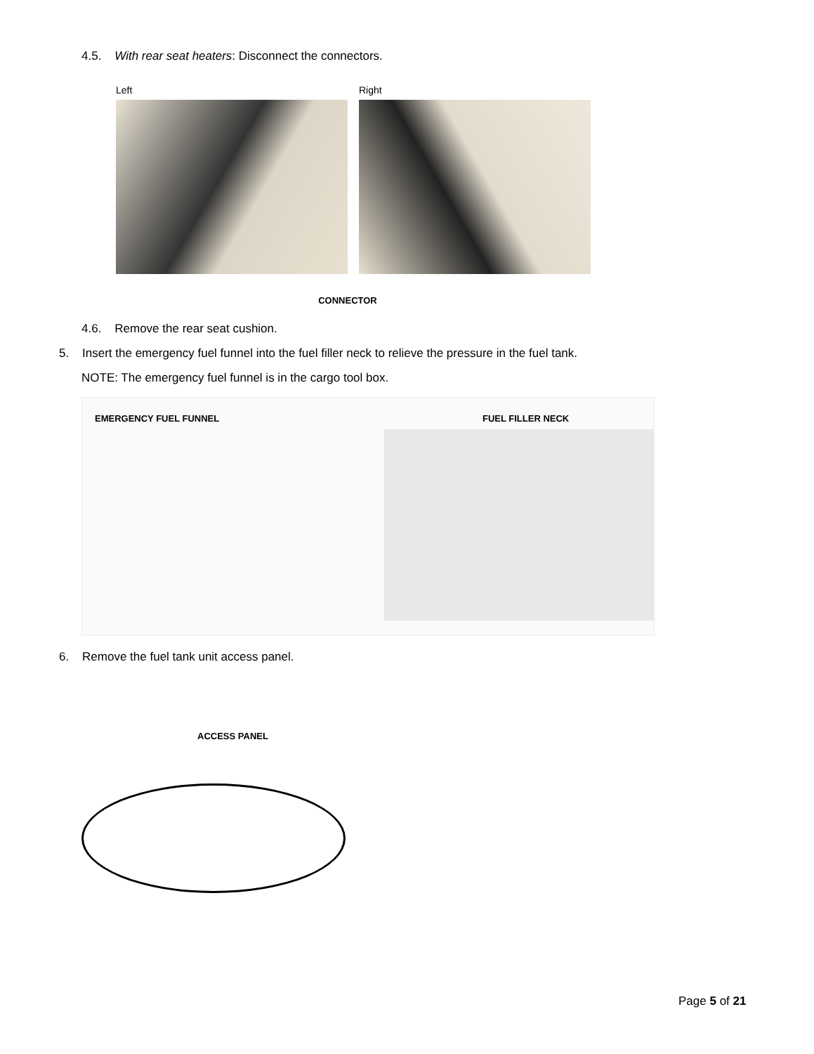4.5. With rear seat heaters: Disconnect the connectors.
Left Right
CONNECTOR
4.6. Remove the rear seat cushion.
5. Insert the emergency fuel funnel into the fuel filler neck to relieve the pressure in the fuel tank.
NOTE: The emergency fuel funnel is in the cargo tool box.
EMERGENCY FUEL FUNNEL FUEL FILLER NECK
6. Remove the fuel tank unit access panel.
ACCESS PANEL
Page 5 of 21